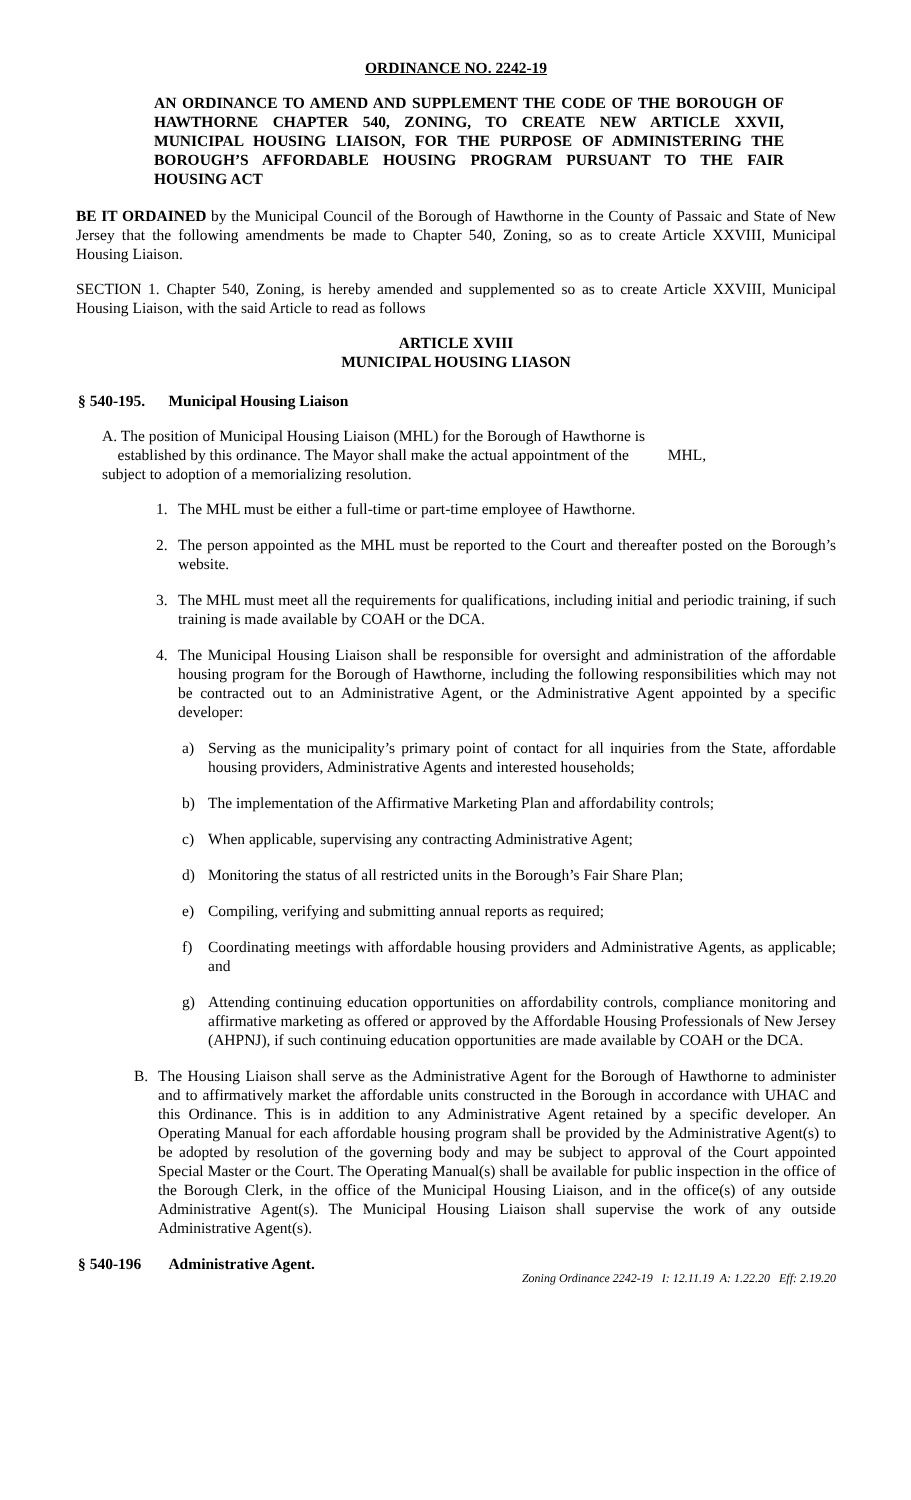ORDINANCE NO. 2242-19
AN ORDINANCE TO AMEND AND SUPPLEMENT THE CODE OF THE BOROUGH OF HAWTHORNE CHAPTER 540, ZONING, TO CREATE NEW ARTICLE XXVII, MUNICIPAL HOUSING LIAISON, FOR THE PURPOSE OF ADMINISTERING THE BOROUGH’S AFFORDABLE HOUSING PROGRAM PURSUANT TO THE FAIR HOUSING ACT
BE IT ORDAINED by the Municipal Council of the Borough of Hawthorne in the County of Passaic and State of New Jersey that the following amendments be made to Chapter 540, Zoning, so as to create Article XXVIII, Municipal Housing Liaison.
SECTION 1. Chapter 540, Zoning, is hereby amended and supplemented so as to create Article XXVIII, Municipal Housing Liaison, with the said Article to read as follows
ARTICLE XVIII
MUNICIPAL HOUSING LIASON
§ 540-195. Municipal Housing Liaison
A. The position of Municipal Housing Liaison (MHL) for the Borough of Hawthorne is
established by this ordinance. The Mayor shall make the actual appointment of the MHL,
subject to adoption of a memorializing resolution.
1. The MHL must be either a full-time or part-time employee of Hawthorne.
2. The person appointed as the MHL must be reported to the Court and thereafter posted on the Borough’s website.
3. The MHL must meet all the requirements for qualifications, including initial and periodic training, if such training is made available by COAH or the DCA.
4. The Municipal Housing Liaison shall be responsible for oversight and administration of the affordable housing program for the Borough of Hawthorne, including the following responsibilities which may not be contracted out to an Administrative Agent, or the Administrative Agent appointed by a specific developer:
a) Serving as the municipality’s primary point of contact for all inquiries from the State, affordable housing providers, Administrative Agents and interested households;
b) The implementation of the Affirmative Marketing Plan and affordability controls;
c) When applicable, supervising any contracting Administrative Agent;
d) Monitoring the status of all restricted units in the Borough’s Fair Share Plan;
e) Compiling, verifying and submitting annual reports as required;
f) Coordinating meetings with affordable housing providers and Administrative Agents, as applicable; and
g) Attending continuing education opportunities on affordability controls, compliance monitoring and affirmative marketing as offered or approved by the Affordable Housing Professionals of New Jersey (AHPNJ), if such continuing education opportunities are made available by COAH or the DCA.
B. The Housing Liaison shall serve as the Administrative Agent for the Borough of Hawthorne to administer and to affirmatively market the affordable units constructed in the Borough in accordance with UHAC and this Ordinance. This is in addition to any Administrative Agent retained by a specific developer. An Operating Manual for each affordable housing program shall be provided by the Administrative Agent(s) to be adopted by resolution of the governing body and may be subject to approval of the Court appointed Special Master or the Court. The Operating Manual(s) shall be available for public inspection in the office of the Borough Clerk, in the office of the Municipal Housing Liaison, and in the office(s) of any outside Administrative Agent(s). The Municipal Housing Liaison shall supervise the work of any outside Administrative Agent(s).
§ 540-196 Administrative Agent.
Zoning Ordinance 2242-19 I: 12.11.19 A: 1.22.20 Eff: 2.19.20